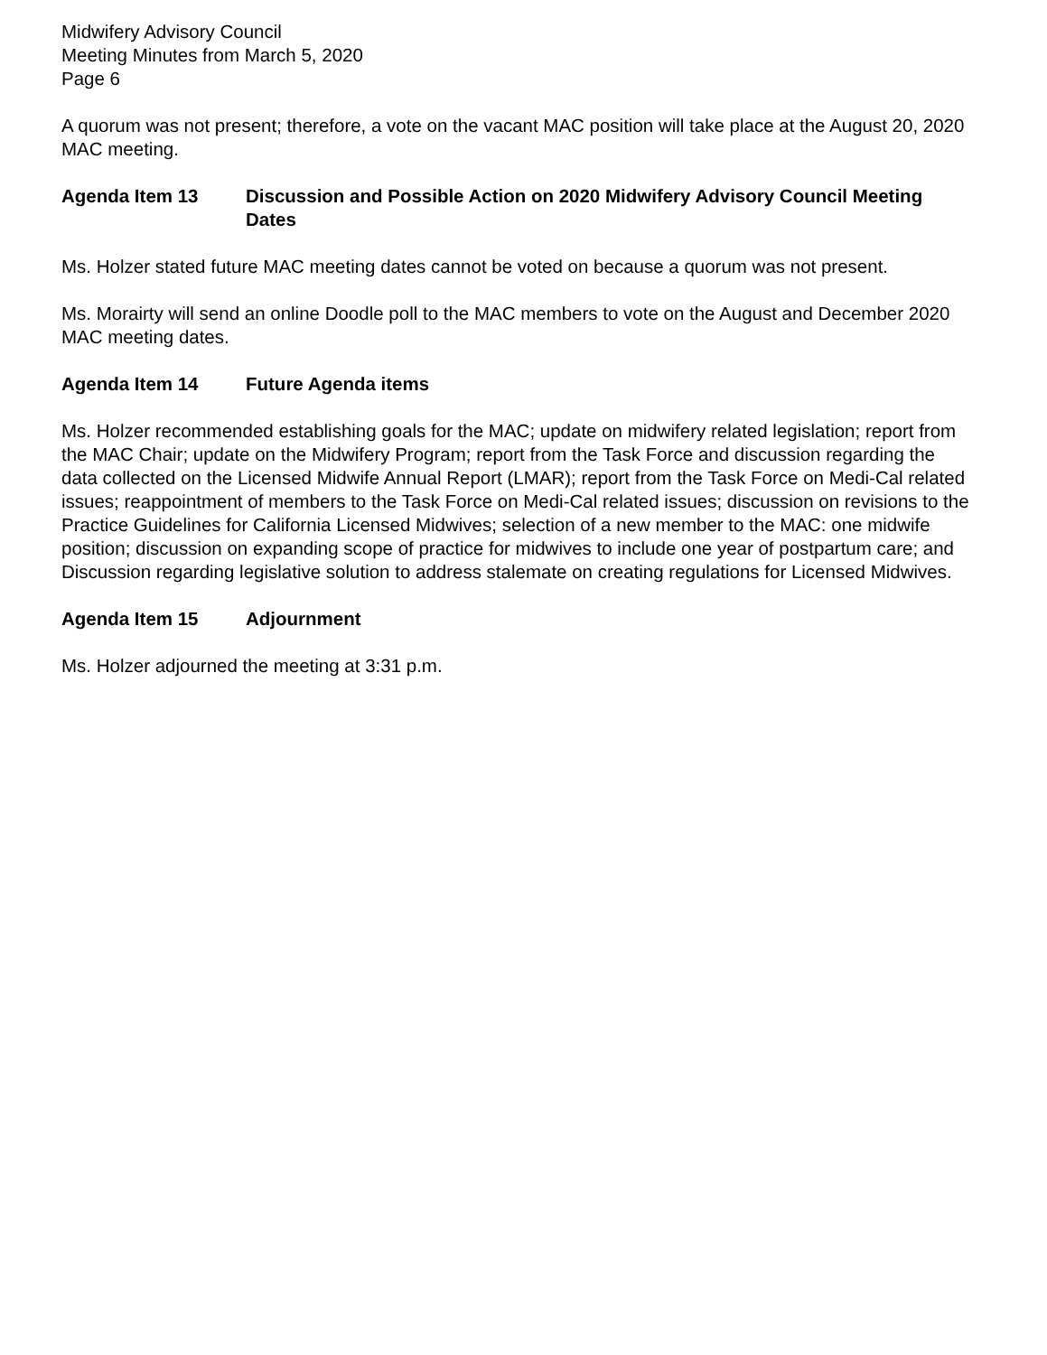Midwifery Advisory Council
Meeting Minutes from March 5, 2020
Page 6
A quorum was not present; therefore, a vote on the vacant MAC position will take place at the August 20, 2020 MAC meeting.
Agenda Item 13 Discussion and Possible Action on 2020 Midwifery Advisory Council Meeting Dates
Ms. Holzer stated future MAC meeting dates cannot be voted on because a quorum was not present.
Ms. Morairty will send an online Doodle poll to the MAC members to vote on the August and December 2020 MAC meeting dates.
Agenda Item 14 Future Agenda items
Ms. Holzer recommended establishing goals for the MAC; update on midwifery related legislation; report from the MAC Chair; update on the Midwifery Program; report from the Task Force and discussion regarding the data collected on the Licensed Midwife Annual Report (LMAR); report from the Task Force on Medi-Cal related issues; reappointment of members to the Task Force on Medi-Cal related issues; discussion on revisions to the Practice Guidelines for California Licensed Midwives; selection of a new member to the MAC: one midwife position; discussion on expanding scope of practice for midwives to include one year of postpartum care; and Discussion regarding legislative solution to address stalemate on creating regulations for Licensed Midwives.
Agenda Item 15 Adjournment
Ms. Holzer adjourned the meeting at 3:31 p.m.